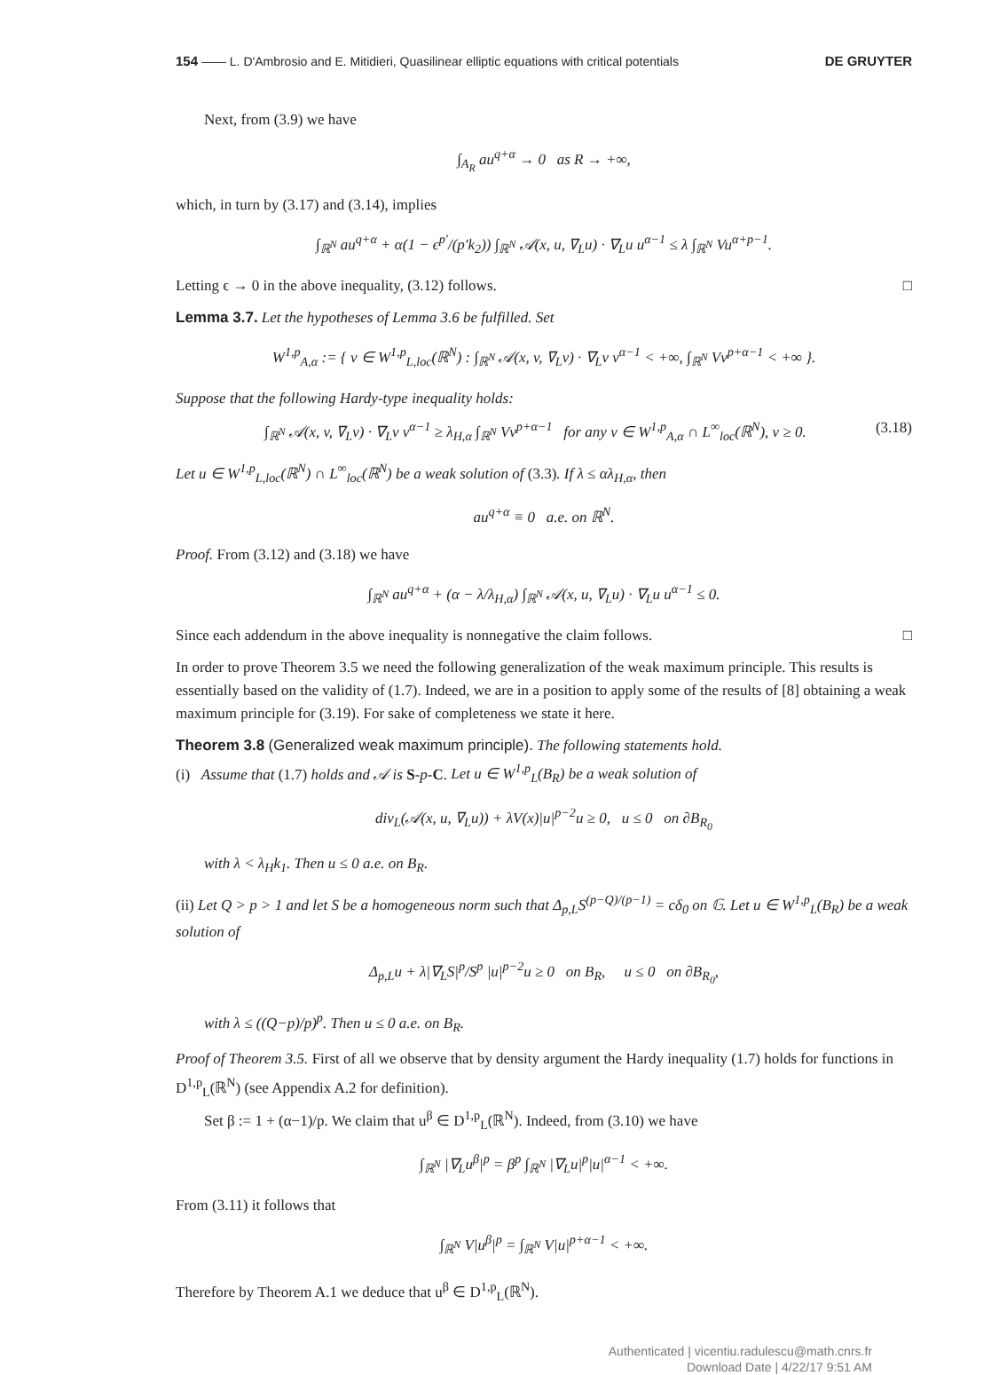154 —— L. D'Ambrosio and E. Mitidieri, Quasilinear elliptic equations with critical potentials DE GRUYTER
Next, from (3.9) we have
∫<sub>A<sub>R</sub></sub> au<sup>q+α</sup> → 0 as R → +∞,
which, in turn by (3.17) and (3.14), implies
∫<sub>ℝ<sup>N</sup></sub> au<sup>q+α</sup> + α(1 − ϵ<sup>p′</sup>/(p′k<sub>2</sub>)) ∫<sub>ℝ<sup>N</sup></sub> 𝒜(x, u, ∇<sub>L</sub>u) · ∇<sub>L</sub>u u<sup>α−1</sup> ≤ λ ∫<sub>ℝ<sup>N</sup></sub> Vu<sup>α+p−1</sup>.
Letting ϵ → 0 in the above inequality, (3.12) follows. □
Lemma 3.7. Let the hypotheses of Lemma 3.6 be fulfilled. Set
W<sup>1,p</sup><sub>A,α</sub> := { v ∈ W<sup>1,p</sup><sub>L,loc</sub>(ℝ<sup>N</sup>) : ∫<sub>ℝ<sup>N</sup></sub> 𝒜(x, v, ∇<sub>L</sub>v) · ∇<sub>L</sub>v v<sup>α−1</sup> < +∞, ∫<sub>ℝ<sup>N</sup></sub> Vv<sup>p+α−1</sup> < +∞ }.
Suppose that the following Hardy-type inequality holds:
∫<sub>ℝ<sup>N</sup></sub> 𝒜(x, v, ∇<sub>L</sub>v) · ∇<sub>L</sub>v v<sup>α−1</sup> ≥ λ<sub>H,α</sub> ∫<sub>ℝ<sup>N</sup></sub> Vv<sup>p+α−1</sup> for any v ∈ W<sup>1,p</sup><sub>A,α</sub> ∩ L<sup>∞</sup><sub>loc</sub>(ℝ<sup>N</sup>), v ≥ 0. (3.18)
Let u ∈ W<sup>1,p</sup><sub>L,loc</sub>(ℝ<sup>N</sup>) ∩ L<sup>∞</sup><sub>loc</sub>(ℝ<sup>N</sup>) be a weak solution of (3.3). If λ ≤ αλ<sub>H,α</sub>, then
au<sup>q+α</sup> ≡ 0 a.e. on ℝ<sup>N</sup>.
Proof. From (3.12) and (3.18) we have
∫<sub>ℝ<sup>N</sup></sub> au<sup>q+α</sup> + (α − λ/λ<sub>H,α</sub>) ∫<sub>ℝ<sup>N</sup></sub> 𝒜(x, u, ∇<sub>L</sub>u) · ∇<sub>L</sub>u u<sup>α−1</sup> ≤ 0.
Since each addendum in the above inequality is nonnegative the claim follows. □
In order to prove Theorem 3.5 we need the following generalization of the weak maximum principle. This results is essentially based on the validity of (1.7). Indeed, we are in a position to apply some of the results of [8] obtaining a weak maximum principle for (3.19). For sake of completeness we state it here.
Theorem 3.8 (Generalized weak maximum principle). The following statements hold.
(i) Assume that (1.7) holds and 𝒜 is S-p-C. Let u ∈ W<sup>1,p</sup><sub>L</sub>(B<sub>R</sub>) be a weak solution of
div<sub>L</sub>(𝒜(x, u, ∇<sub>L</sub>u)) + λV(x)|u|<sup>p−2</sup>u ≥ 0, u ≤ 0 on ∂B<sub>R<sub>0</sub></sub>
with λ < λ<sub>H</sub>k<sub>1</sub>. Then u ≤ 0 a.e. on B<sub>R</sub>.
(ii) Let Q > p > 1 and let S be a homogeneous norm such that Δ<sub>p,L</sub>S<sup>(p−Q)/(p−1)</sup> = cδ<sub>0</sub> on 𝔾. Let u ∈ W<sup>1,p</sup><sub>L</sub>(B<sub>R</sub>) be a weak solution of
Δ<sub>p,L</sub>u + λ|∇<sub>L</sub>S|<sup>p</sup>/S<sup>p</sup> |u|<sup>p−2</sup>u ≥ 0 on B<sub>R</sub>, u ≤ 0 on ∂B<sub>R<sub>0</sub></sub>,
with λ ≤ ((Q−p)/p)<sup>p</sup>. Then u ≤ 0 a.e. on B<sub>R</sub>.
Proof of Theorem 3.5. First of all we observe that by density argument the Hardy inequality (1.7) holds for functions in D<sup>1,p</sup><sub>L</sub>(ℝ<sup>N</sup>) (see Appendix A.2 for definition).
Set β := 1 + (α−1)/p. We claim that u<sup>β</sup> ∈ D<sup>1,p</sup><sub>L</sub>(ℝ<sup>N</sup>). Indeed, from (3.10) we have
∫<sub>ℝ<sup>N</sup></sub> |∇<sub>L</sub>u<sup>β</sup>|<sup>p</sup> = β<sup>p</sup> ∫<sub>ℝ<sup>N</sup></sub> |∇<sub>L</sub>u|<sup>p</sup>|u|<sup>α−1</sup> < +∞.
From (3.11) it follows that
∫<sub>ℝ<sup>N</sup></sub> V|u<sup>β</sup>|<sup>p</sup> = ∫<sub>ℝ<sup>N</sup></sub> V|u|<sup>p+α−1</sup> < +∞.
Therefore by Theorem A.1 we deduce that u<sup>β</sup> ∈ D<sup>1,p</sup><sub>L</sub>(ℝ<sup>N</sup>).
Authenticated | vicentiu.radulescu@math.cnrs.fr
Download Date | 4/22/17 9:51 AM